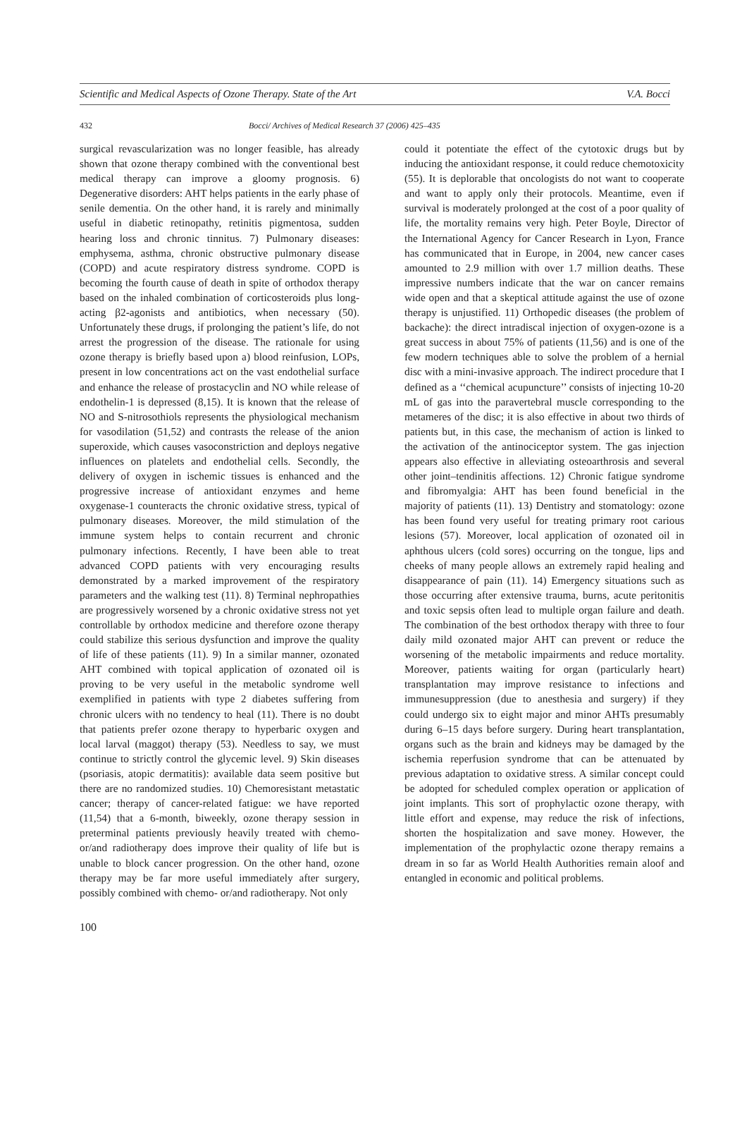Scientific and Medical Aspects of Ozone Therapy. State of the Art V.A. Bocci
432 Bocci/ Archives of Medical Research 37 (2006) 425–435
surgical revascularization was no longer feasible, has already shown that ozone therapy combined with the conventional best medical therapy can improve a gloomy prognosis. 6) Degenerative disorders: AHT helps patients in the early phase of senile dementia. On the other hand, it is rarely and minimally useful in diabetic retinopathy, retinitis pigmentosa, sudden hearing loss and chronic tinnitus. 7) Pulmonary diseases: emphysema, asthma, chronic obstructive pulmonary disease (COPD) and acute respiratory distress syndrome. COPD is becoming the fourth cause of death in spite of orthodox therapy based on the inhaled combination of corticosteroids plus long-acting β2-agonists and antibiotics, when necessary (50). Unfortunately these drugs, if prolonging the patient’s life, do not arrest the progression of the disease. The rationale for using ozone therapy is briefly based upon a) blood reinfusion, LOPs, present in low concentrations act on the vast endothelial surface and enhance the release of prostacyclin and NO while release of endothelin-1 is depressed (8,15). It is known that the release of NO and S-nitrosothiols represents the physiological mechanism for vasodilation (51,52) and contrasts the release of the anion superoxide, which causes vasoconstriction and deploys negative influences on platelets and endothelial cells. Secondly, the delivery of oxygen in ischemic tissues is enhanced and the progressive increase of antioxidant enzymes and heme oxygenase-1 counteracts the chronic oxidative stress, typical of pulmonary diseases. Moreover, the mild stimulation of the immune system helps to contain recurrent and chronic pulmonary infections. Recently, I have been able to treat advanced COPD patients with very encouraging results demonstrated by a marked improvement of the respiratory parameters and the walking test (11). 8) Terminal nephropathies are progressively worsened by a chronic oxidative stress not yet controllable by orthodox medicine and therefore ozone therapy could stabilize this serious dysfunction and improve the quality of life of these patients (11). 9) In a similar manner, ozonated AHT combined with topical application of ozonated oil is proving to be very useful in the metabolic syndrome well exemplified in patients with type 2 diabetes suffering from chronic ulcers with no tendency to heal (11). There is no doubt that patients prefer ozone therapy to hyperbaric oxygen and local larval (maggot) therapy (53). Needless to say, we must continue to strictly control the glycemic level. 9) Skin diseases (psoriasis, atopic dermatitis): available data seem positive but there are no randomized studies. 10) Chemoresistant metastatic cancer; therapy of cancer-related fatigue: we have reported (11,54) that a 6-month, biweekly, ozone therapy session in preterminal patients previously heavily treated with chemo- or/and radiotherapy does improve their quality of life but is unable to block cancer progression. On the other hand, ozone therapy may be far more useful immediately after surgery, possibly combined with chemo- or/and radiotherapy. Not only
could it potentiate the effect of the cytotoxic drugs but by inducing the antioxidant response, it could reduce chemotoxicity (55). It is deplorable that oncologists do not want to cooperate and want to apply only their protocols. Meantime, even if survival is moderately prolonged at the cost of a poor quality of life, the mortality remains very high. Peter Boyle, Director of the International Agency for Cancer Research in Lyon, France has communicated that in Europe, in 2004, new cancer cases amounted to 2.9 million with over 1.7 million deaths. These impressive numbers indicate that the war on cancer remains wide open and that a skeptical attitude against the use of ozone therapy is unjustified. 11) Orthopedic diseases (the problem of backache): the direct intradiscal injection of oxygen-ozone is a great success in about 75% of patients (11,56) and is one of the few modern techniques able to solve the problem of a hernial disc with a mini-invasive approach. The indirect procedure that I defined as a ‘‘chemical acupuncture’’ consists of injecting 10-20 mL of gas into the paravertebral muscle corresponding to the metameres of the disc; it is also effective in about two thirds of patients but, in this case, the mechanism of action is linked to the activation of the antinociceptor system. The gas injection appears also effective in alleviating osteoarthrosis and several other joint–tendinitis affections. 12) Chronic fatigue syndrome and fibromyalgia: AHT has been found beneficial in the majority of patients (11). 13) Dentistry and stomatology: ozone has been found very useful for treating primary root carious lesions (57). Moreover, local application of ozonated oil in aphthous ulcers (cold sores) occurring on the tongue, lips and cheeks of many people allows an extremely rapid healing and disappearance of pain (11). 14) Emergency situations such as those occurring after extensive trauma, burns, acute peritonitis and toxic sepsis often lead to multiple organ failure and death. The combination of the best orthodox therapy with three to four daily mild ozonated major AHT can prevent or reduce the worsening of the metabolic impairments and reduce mortality. Moreover, patients waiting for organ (particularly heart) transplantation may improve resistance to infections and immunesuppression (due to anesthesia and surgery) if they could undergo six to eight major and minor AHTs presumably during 6–15 days before surgery. During heart transplantation, organs such as the brain and kidneys may be damaged by the ischemia reperfusion syndrome that can be attenuated by previous adaptation to oxidative stress. A similar concept could be adopted for scheduled complex operation or application of joint implants. This sort of prophylactic ozone therapy, with little effort and expense, may reduce the risk of infections, shorten the hospitalization and save money. However, the implementation of the prophylactic ozone therapy remains a dream in so far as World Health Authorities remain aloof and entangled in economic and political problems.
100